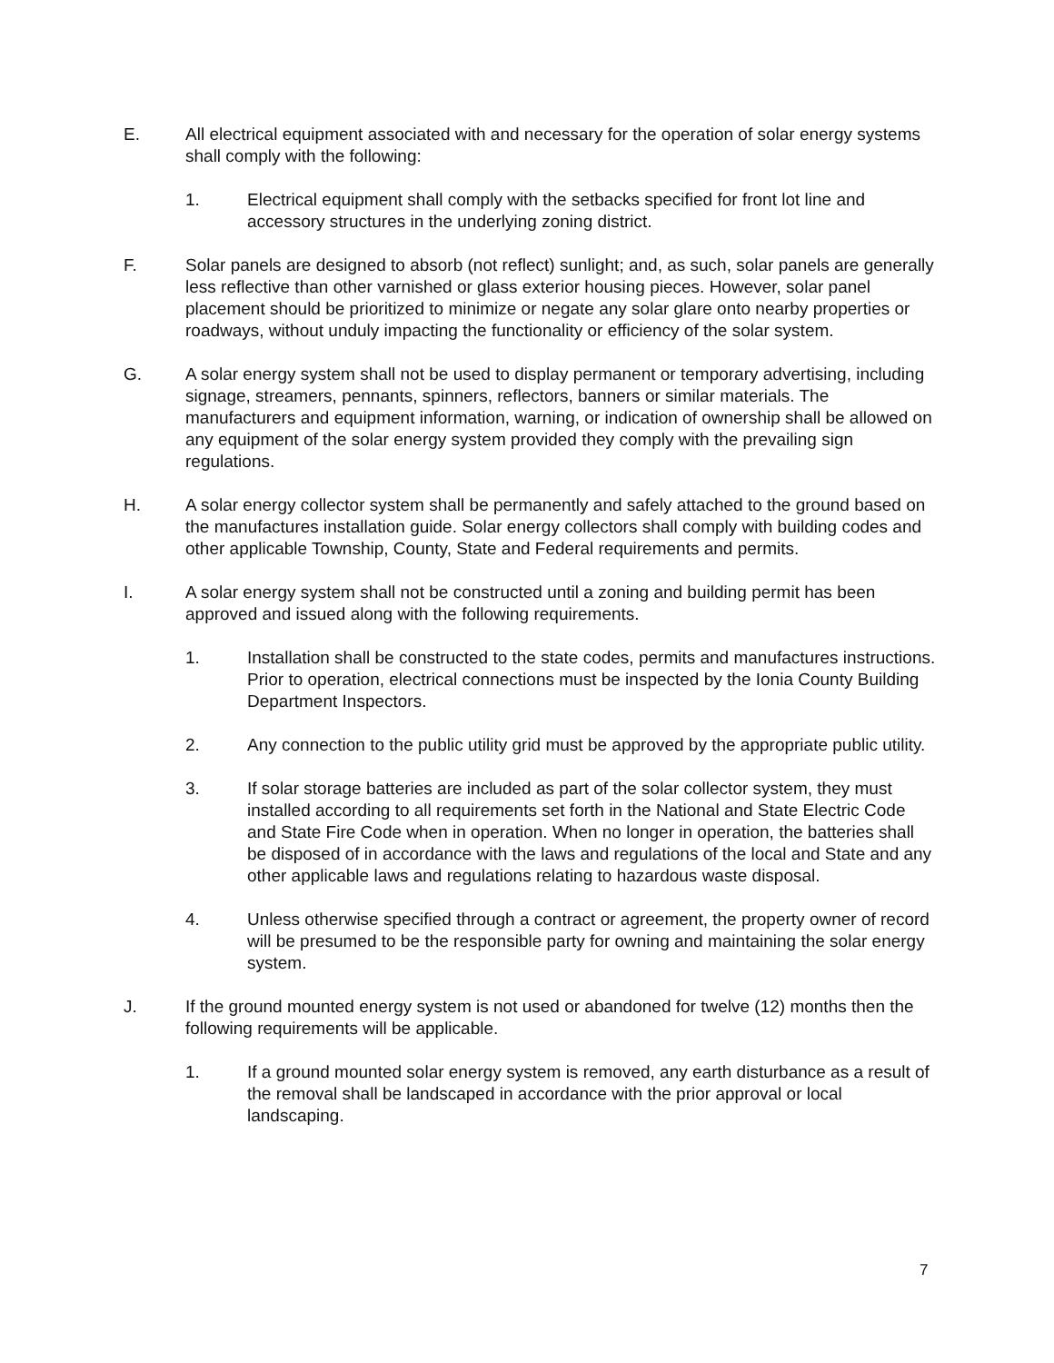E. All electrical equipment associated with and necessary for the operation of solar energy systems shall comply with the following:
1. Electrical equipment shall comply with the setbacks specified for front lot line and accessory structures in the underlying zoning district.
F. Solar panels are designed to absorb (not reflect) sunlight; and, as such, solar panels are generally less reflective than other varnished or glass exterior housing pieces. However, solar panel placement should be prioritized to minimize or negate any solar glare onto nearby properties or roadways, without unduly impacting the functionality or efficiency of the solar system.
G. A solar energy system shall not be used to display permanent or temporary advertising, including signage, streamers, pennants, spinners, reflectors, banners or similar materials. The manufacturers and equipment information, warning, or indication of ownership shall be allowed on any equipment of the solar energy system provided they comply with the prevailing sign regulations.
H. A solar energy collector system shall be permanently and safely attached to the ground based on the manufactures installation guide. Solar energy collectors shall comply with building codes and other applicable Township, County, State and Federal requirements and permits.
I. A solar energy system shall not be constructed until a zoning and building permit has been approved and issued along with the following requirements.
1. Installation shall be constructed to the state codes, permits and manufactures instructions. Prior to operation, electrical connections must be inspected by the Ionia County Building Department Inspectors.
2. Any connection to the public utility grid must be approved by the appropriate public utility.
3. If solar storage batteries are included as part of the solar collector system, they must installed according to all requirements set forth in the National and State Electric Code and State Fire Code when in operation. When no longer in operation, the batteries shall be disposed of in accordance with the laws and regulations of the local and State and any other applicable laws and regulations relating to hazardous waste disposal.
4. Unless otherwise specified through a contract or agreement, the property owner of record will be presumed to be the responsible party for owning and maintaining the solar energy system.
J. If the ground mounted energy system is not used or abandoned for twelve (12) months then the following requirements will be applicable.
1. If a ground mounted solar energy system is removed, any earth disturbance as a result of the removal shall be landscaped in accordance with the prior approval or local landscaping.
7